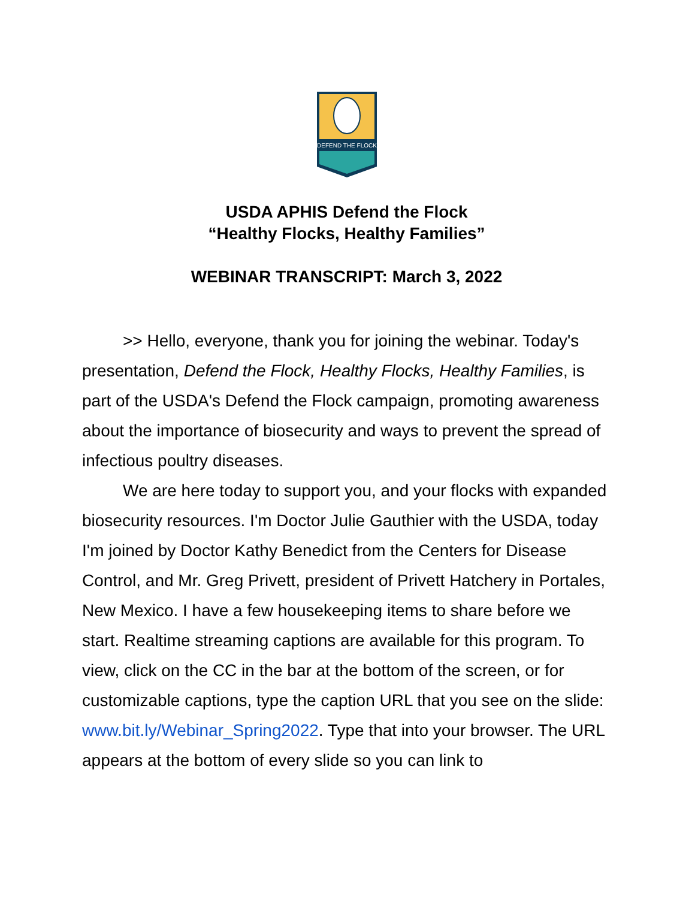DEFEND THE FLOCK
USDA APHIS Defend the Flock
“Healthy Flocks, Healthy Families”
WEBINAR TRANSCRIPT: March 3, 2022
>> Hello, everyone, thank you for joining the webinar. Today's presentation, Defend the Flock, Healthy Flocks, Healthy Families, is part of the USDA's Defend the Flock campaign, promoting awareness about the importance of biosecurity and ways to prevent the spread of infectious poultry diseases.
We are here today to support you, and your flocks with expanded biosecurity resources. I'm Doctor Julie Gauthier with the USDA, today I'm joined by Doctor Kathy Benedict from the Centers for Disease Control, and Mr. Greg Privett, president of Privett Hatchery in Portales, New Mexico. I have a few housekeeping items to share before we start. Realtime streaming captions are available for this program. To view, click on the CC in the bar at the bottom of the screen, or for customizable captions, type the caption URL that you see on the slide: www.bit.ly/Webinar_Spring2022. Type that into your browser. The URL appears at the bottom of every slide so you can link to